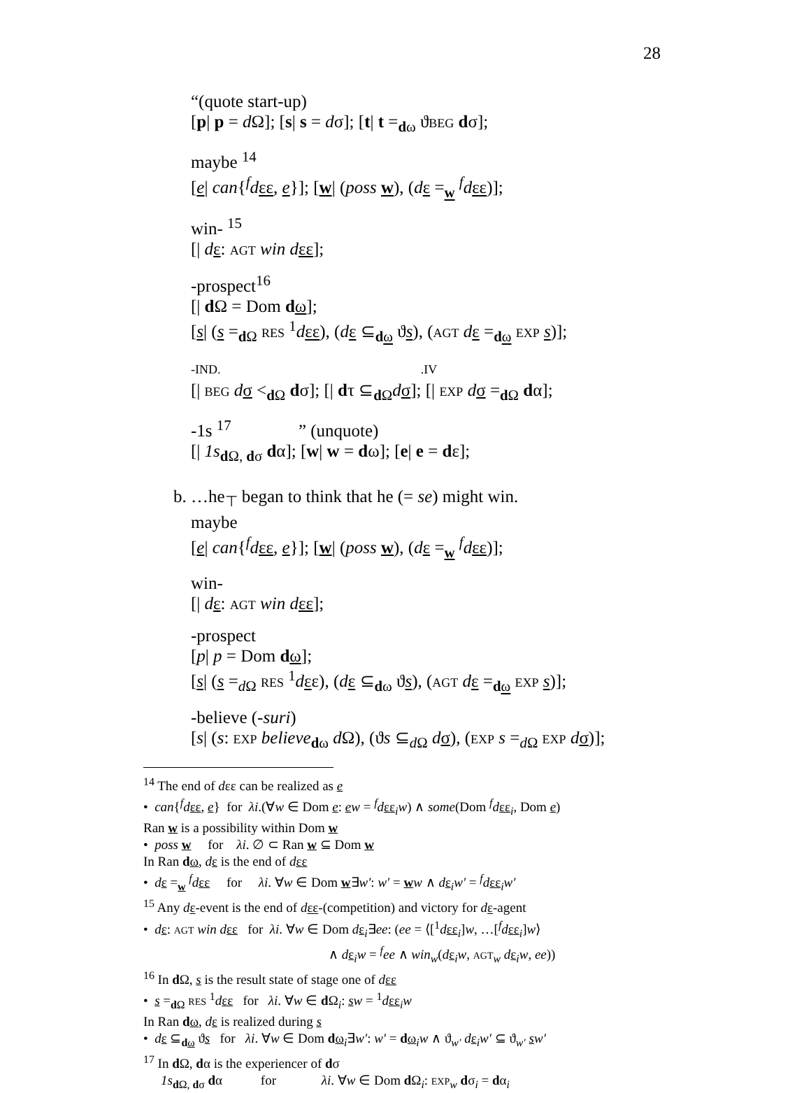28
“(quote start-up)
[p| p = d Ω]; [s| s = dσ]; [t| t =<sub>dω</sub> ϑBEG dσ];
maybe <sup>14</sup>
[e| can{<sup>f</sup>dεε, e}]; [w| (poss w), (dε =<sub>w</sub> <sup>f</sup>dεε)];
win- <sup>15</sup>
[| dε: AGT win d εε];
-prospect<sup>16</sup>
[| d Ω = Dom dω];
[s| (s =<sub>d Ω</sub> RES <sup>1</sup>dεε), (dε ⊆<sub>dω</sub> ϑs), (AGT dε =<sub>dω</sub> EXP s)];
-IND. .IV
[| BEG dσ <<sub>d Ω</sub> dσ]; [| dτ ⊆<sub>d Ω</sub>dσ]; [| EXP dσ =<sub>d Ω</sub> dα];
-1s <sup>17</sup> ” (unquote)
[| 1s<sub>d Ω, dσ</sub> dα]; [w| w = dω]; [e| e = dε];
b. …he<sub>⊤</sub> began to think that he (= se) might win.
maybe
[e| can{<sup>f</sup>dεε, e}]; [w| (poss w), (dε =<sub>w</sub> <sup>f</sup>dεε)];
win-
[| dε: AGT win d εε];
-prospect
[p| p = Dom dω];
[s| (s =<sub>d Ω</sub> RES <sup>1</sup>dεε), (dε ⊆<sub>dω</sub> ϑs), (AGT dε =<sub>dω</sub> EXP s)];
-believe (-suri)
[s| (s: EXP believe<sub>dω</sub> d Ω), (ϑs ⊆<sub>d Ω</sub> dσ), (EXP s =<sub>d Ω</sub> EXP dσ)];
<sup>14</sup> The end of dεε can be realized as e
• can{<sup>f</sup>dεε, e} for λi.(∀w ∈ Dom e: ew = <sup>f</sup>dεε<sub>i</sub>w) ∧ some(Dom <sup>f</sup>dεε<sub>i</sub>, Dom e)
Ran w is a possibility within Dom w
• poss w for λi. ∅ ⊂ Ran w ⊆ Dom w
In Ran dω, dε is the end of dεε
• dε =<sub>w</sub> <sup>f</sup>dεε for λi. ∀w ∈ Dom w∃w′: w′ = ww ∧ dε<sub>i</sub>w′ = <sup>f</sup>dεε<sub>i</sub>w′
<sup>15</sup> Any dε-event is the end of dεε-(competition) and victory for dε-agent
• dε: AGT win d εε for λi. ∀w ∈ Dom dε<sub>i</sub>∃ee: (ee = ⟨[<sup>1</sup>dεε<sub>i</sub>]w, …[<sup>f</sup>dεε<sub>i</sub>]w⟩
∧ dε<sub>i</sub>w = <sup>f</sup>ee ∧ win<sub>w</sub>(dε<sub>i</sub>w, AGT<sub>w</sub> dε<sub>i</sub>w, ee))
<sup>16</sup> In d Ω, s is the result state of stage one of dεε
• s =<sub>d Ω</sub> RES <sup>1</sup>dεε for λi. ∀w ∈ d Ω<sub>i</sub>: sw = <sup>1</sup>dεε<sub>i</sub>w
In Ran dω, dε is realized during s
• dε ⊆<sub>dω</sub> ϑs for λi. ∀w ∈ Dom dω<sub>i</sub>∃w′: w′ = dω<sub>i</sub>w ∧ ϑ<sub>w′</sub> dε<sub>i</sub>w′ ⊆ ϑ<sub>w′</sub> sw′
<sup>17</sup> In d Ω, dα is the experiencer of dσ
1s<sub>d Ω, dσ</sub> dα for λi. ∀w ∈ Dom d Ω<sub>i</sub>: EXP<sub>w</sub> dσ<sub>i</sub> = dα<sub>i</sub>